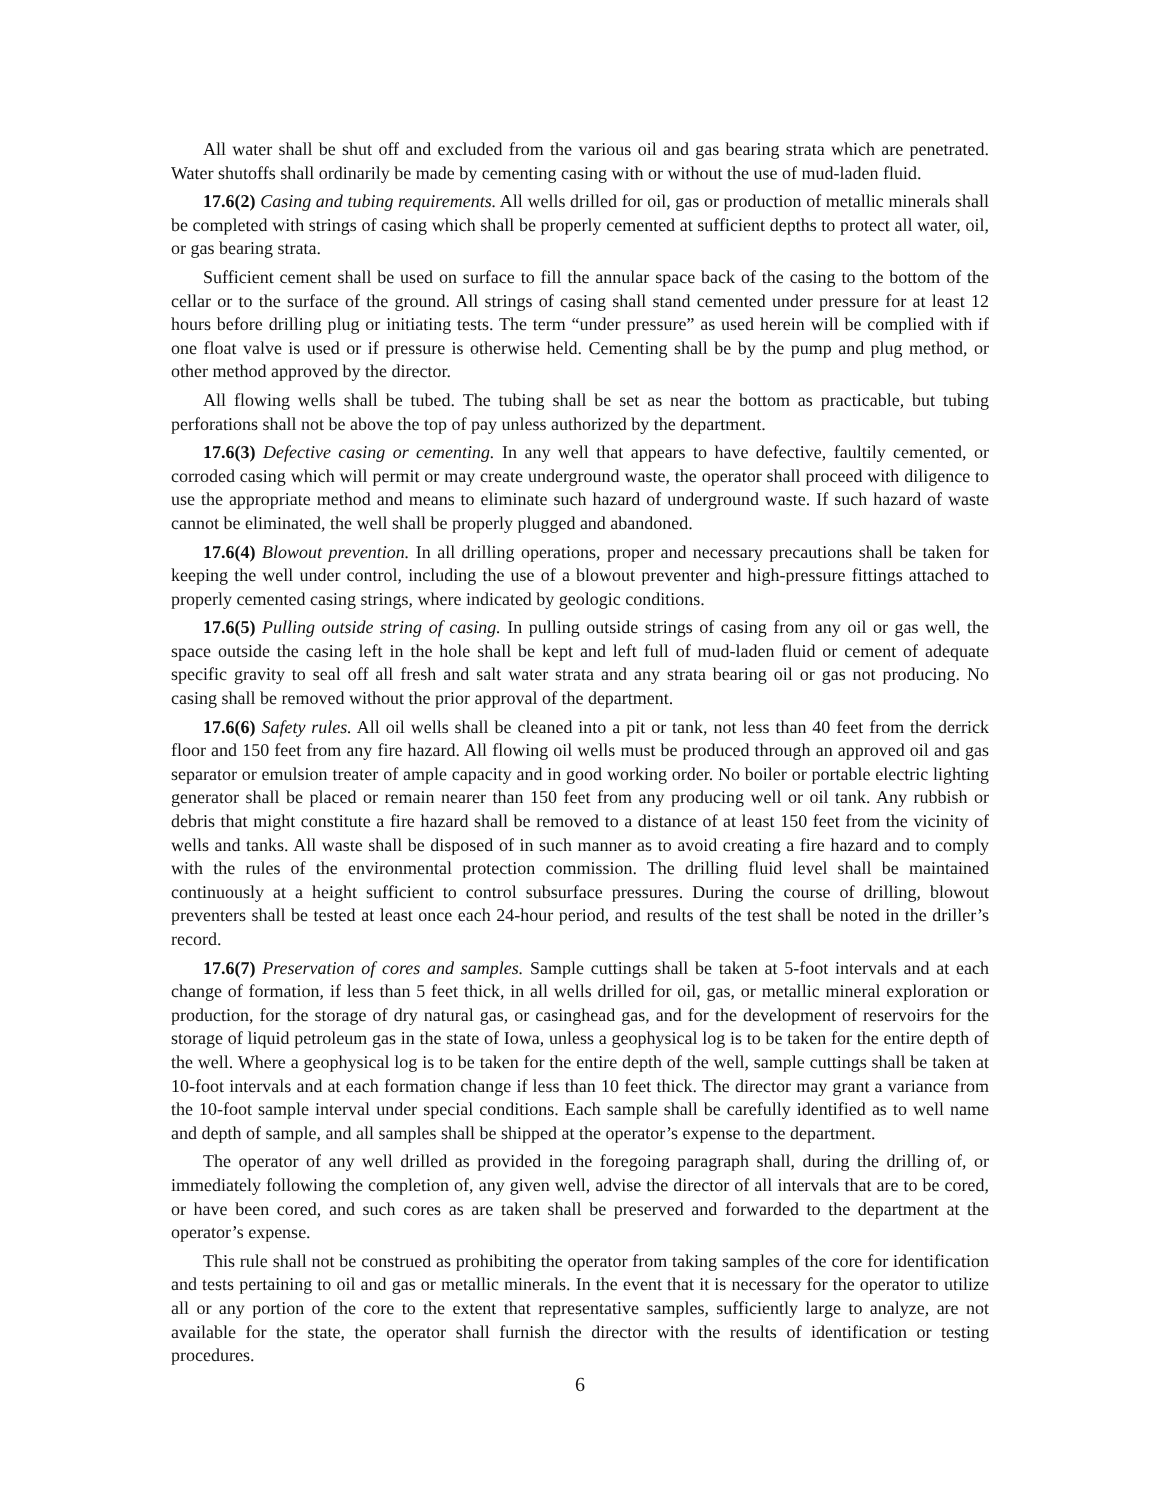All water shall be shut off and excluded from the various oil and gas bearing strata which are penetrated. Water shutoffs shall ordinarily be made by cementing casing with or without the use of mud-laden fluid.
17.6(2) Casing and tubing requirements. All wells drilled for oil, gas or production of metallic minerals shall be completed with strings of casing which shall be properly cemented at sufficient depths to protect all water, oil, or gas bearing strata.
Sufficient cement shall be used on surface to fill the annular space back of the casing to the bottom of the cellar or to the surface of the ground. All strings of casing shall stand cemented under pressure for at least 12 hours before drilling plug or initiating tests. The term “under pressure” as used herein will be complied with if one float valve is used or if pressure is otherwise held. Cementing shall be by the pump and plug method, or other method approved by the director.
All flowing wells shall be tubed. The tubing shall be set as near the bottom as practicable, but tubing perforations shall not be above the top of pay unless authorized by the department.
17.6(3) Defective casing or cementing. In any well that appears to have defective, faultily cemented, or corroded casing which will permit or may create underground waste, the operator shall proceed with diligence to use the appropriate method and means to eliminate such hazard of underground waste. If such hazard of waste cannot be eliminated, the well shall be properly plugged and abandoned.
17.6(4) Blowout prevention. In all drilling operations, proper and necessary precautions shall be taken for keeping the well under control, including the use of a blowout preventer and high-pressure fittings attached to properly cemented casing strings, where indicated by geologic conditions.
17.6(5) Pulling outside string of casing. In pulling outside strings of casing from any oil or gas well, the space outside the casing left in the hole shall be kept and left full of mud-laden fluid or cement of adequate specific gravity to seal off all fresh and salt water strata and any strata bearing oil or gas not producing. No casing shall be removed without the prior approval of the department.
17.6(6) Safety rules. All oil wells shall be cleaned into a pit or tank, not less than 40 feet from the derrick floor and 150 feet from any fire hazard. All flowing oil wells must be produced through an approved oil and gas separator or emulsion treater of ample capacity and in good working order. No boiler or portable electric lighting generator shall be placed or remain nearer than 150 feet from any producing well or oil tank. Any rubbish or debris that might constitute a fire hazard shall be removed to a distance of at least 150 feet from the vicinity of wells and tanks. All waste shall be disposed of in such manner as to avoid creating a fire hazard and to comply with the rules of the environmental protection commission. The drilling fluid level shall be maintained continuously at a height sufficient to control subsurface pressures. During the course of drilling, blowout preventers shall be tested at least once each 24-hour period, and results of the test shall be noted in the driller’s record.
17.6(7) Preservation of cores and samples. Sample cuttings shall be taken at 5-foot intervals and at each change of formation, if less than 5 feet thick, in all wells drilled for oil, gas, or metallic mineral exploration or production, for the storage of dry natural gas, or casinghead gas, and for the development of reservoirs for the storage of liquid petroleum gas in the state of Iowa, unless a geophysical log is to be taken for the entire depth of the well. Where a geophysical log is to be taken for the entire depth of the well, sample cuttings shall be taken at 10-foot intervals and at each formation change if less than 10 feet thick. The director may grant a variance from the 10-foot sample interval under special conditions. Each sample shall be carefully identified as to well name and depth of sample, and all samples shall be shipped at the operator’s expense to the department.
The operator of any well drilled as provided in the foregoing paragraph shall, during the drilling of, or immediately following the completion of, any given well, advise the director of all intervals that are to be cored, or have been cored, and such cores as are taken shall be preserved and forwarded to the department at the operator’s expense.
This rule shall not be construed as prohibiting the operator from taking samples of the core for identification and tests pertaining to oil and gas or metallic minerals. In the event that it is necessary for the operator to utilize all or any portion of the core to the extent that representative samples, sufficiently large to analyze, are not available for the state, the operator shall furnish the director with the results of identification or testing procedures.
6